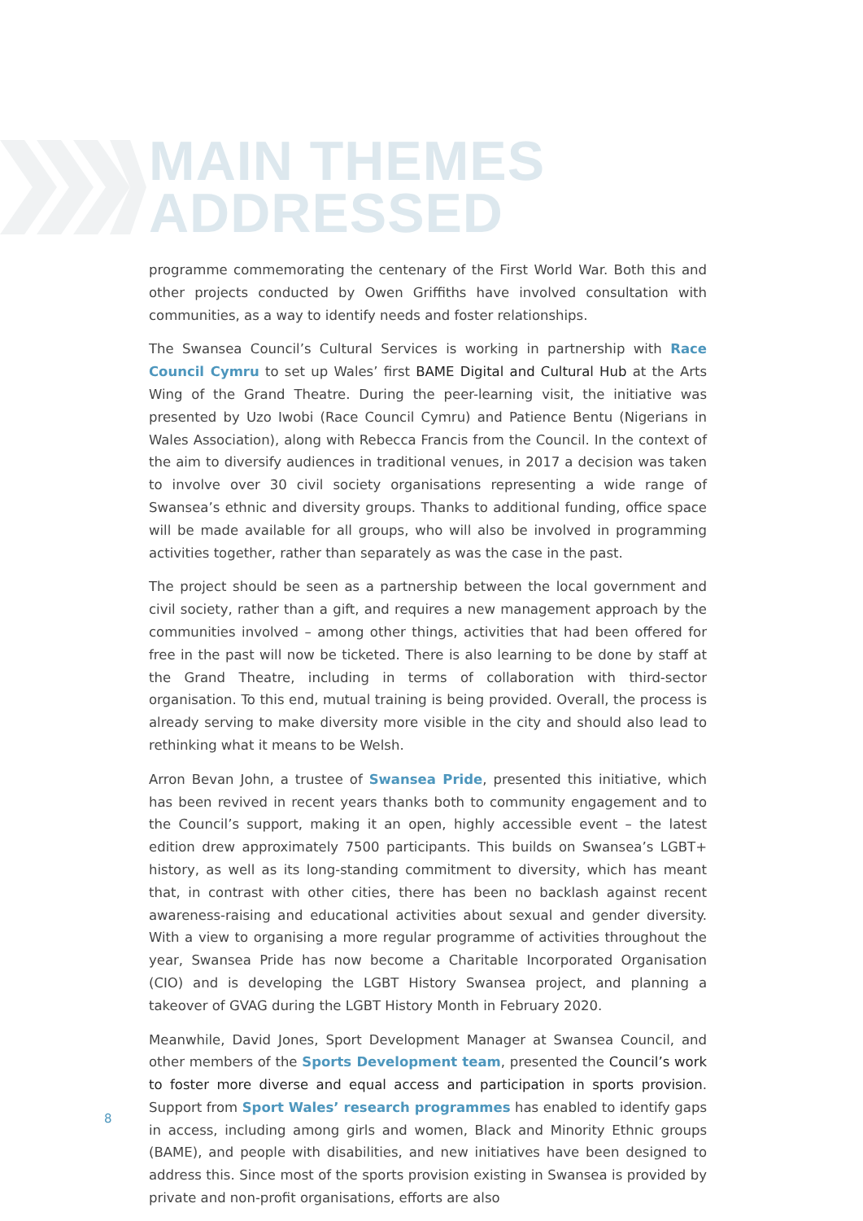MAIN THEMES
ADDRESSED
programme commemorating the centenary of the First World War. Both this and other projects conducted by Owen Griffiths have involved consultation with communities, as a way to identify needs and foster relationships.
The Swansea Council’s Cultural Services is working in partnership with Race Council Cymru to set up Wales’ first BAME Digital and Cultural Hub at the Arts Wing of the Grand Theatre. During the peer-learning visit, the initiative was presented by Uzo Iwobi (Race Council Cymru) and Patience Bentu (Nigerians in Wales Association), along with Rebecca Francis from the Council. In the context of the aim to diversify audiences in traditional venues, in 2017 a decision was taken to involve over 30 civil society organisations representing a wide range of Swansea’s ethnic and diversity groups. Thanks to additional funding, office space will be made available for all groups, who will also be involved in programming activities together, rather than separately as was the case in the past.
The project should be seen as a partnership between the local government and civil society, rather than a gift, and requires a new management approach by the communities involved – among other things, activities that had been offered for free in the past will now be ticketed. There is also learning to be done by staff at the Grand Theatre, including in terms of collaboration with third-sector organisation. To this end, mutual training is being provided. Overall, the process is already serving to make diversity more visible in the city and should also lead to rethinking what it means to be Welsh.
Arron Bevan John, a trustee of Swansea Pride, presented this initiative, which has been revived in recent years thanks both to community engagement and to the Council’s support, making it an open, highly accessible event – the latest edition drew approximately 7500 participants. This builds on Swansea’s LGBT+ history, as well as its long-standing commitment to diversity, which has meant that, in contrast with other cities, there has been no backlash against recent awareness-raising and educational activities about sexual and gender diversity. With a view to organising a more regular programme of activities throughout the year, Swansea Pride has now become a Charitable Incorporated Organisation (CIO) and is developing the LGBT History Swansea project, and planning a takeover of GVAG during the LGBT History Month in February 2020.
Meanwhile, David Jones, Sport Development Manager at Swansea Council, and other members of the Sports Development team, presented the Council’s work to foster more diverse and equal access and participation in sports provision. Support from Sport Wales’ research programmes has enabled to identify gaps in access, including among girls and women, Black and Minority Ethnic groups (BAME), and people with disabilities, and new initiatives have been designed to address this. Since most of the sports provision existing in Swansea is provided by private and non-profit organisations, efforts are also
8